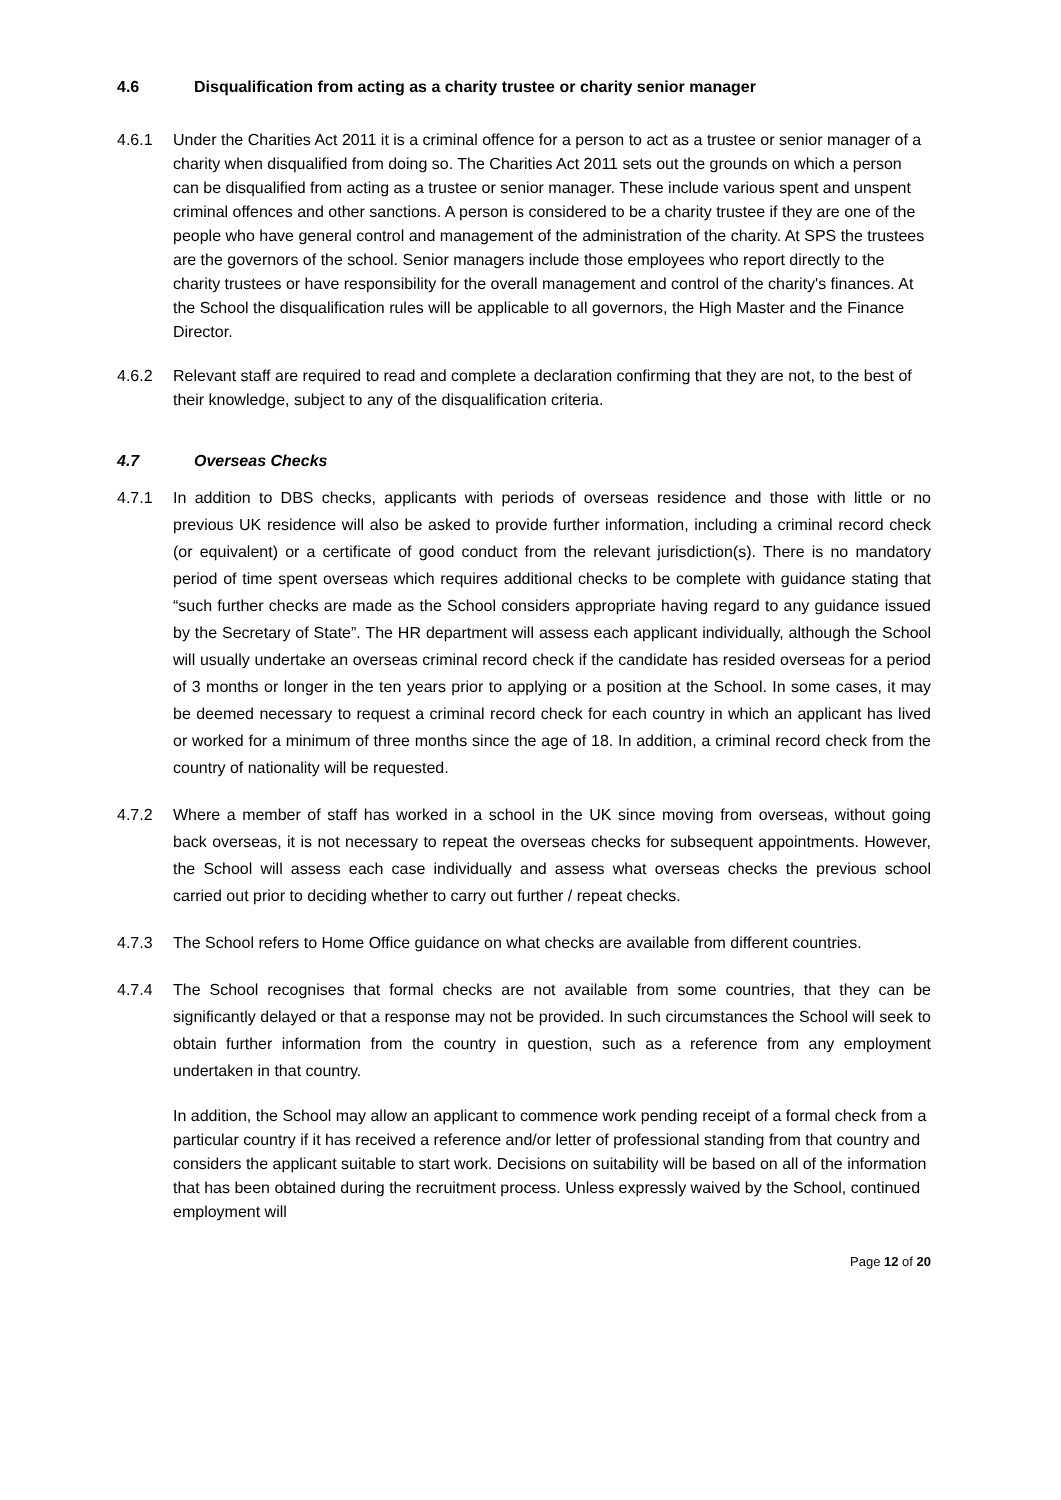4.6 Disqualification from acting as a charity trustee or charity senior manager
4.6.1 Under the Charities Act 2011 it is a criminal offence for a person to act as a trustee or senior manager of a charity when disqualified from doing so. The Charities Act 2011 sets out the grounds on which a person can be disqualified from acting as a trustee or senior manager. These include various spent and unspent criminal offences and other sanctions. A person is considered to be a charity trustee if they are one of the people who have general control and management of the administration of the charity. At SPS the trustees are the governors of the school. Senior managers include those employees who report directly to the charity trustees or have responsibility for the overall management and control of the charity's finances. At the School the disqualification rules will be applicable to all governors, the High Master and the Finance Director.
4.6.2 Relevant staff are required to read and complete a declaration confirming that they are not, to the best of their knowledge, subject to any of the disqualification criteria.
4.7 Overseas Checks
4.7.1 In addition to DBS checks, applicants with periods of overseas residence and those with little or no previous UK residence will also be asked to provide further information, including a criminal record check (or equivalent) or a certificate of good conduct from the relevant jurisdiction(s). There is no mandatory period of time spent overseas which requires additional checks to be complete with guidance stating that “such further checks are made as the School considers appropriate having regard to any guidance issued by the Secretary of State”. The HR department will assess each applicant individually, although the School will usually undertake an overseas criminal record check if the candidate has resided overseas for a period of 3 months or longer in the ten years prior to applying or a position at the School. In some cases, it may be deemed necessary to request a criminal record check for each country in which an applicant has lived or worked for a minimum of three months since the age of 18. In addition, a criminal record check from the country of nationality will be requested.
4.7.2 Where a member of staff has worked in a school in the UK since moving from overseas, without going back overseas, it is not necessary to repeat the overseas checks for subsequent appointments. However, the School will assess each case individually and assess what overseas checks the previous school carried out prior to deciding whether to carry out further / repeat checks.
4.7.3 The School refers to Home Office guidance on what checks are available from different countries.
4.7.4 The School recognises that formal checks are not available from some countries, that they can be significantly delayed or that a response may not be provided. In such circumstances the School will seek to obtain further information from the country in question, such as a reference from any employment undertaken in that country.
In addition, the School may allow an applicant to commence work pending receipt of a formal check from a particular country if it has received a reference and/or letter of professional standing from that country and considers the applicant suitable to start work. Decisions on suitability will be based on all of the information that has been obtained during the recruitment process. Unless expressly waived by the School, continued employment will
Page 12 of 20